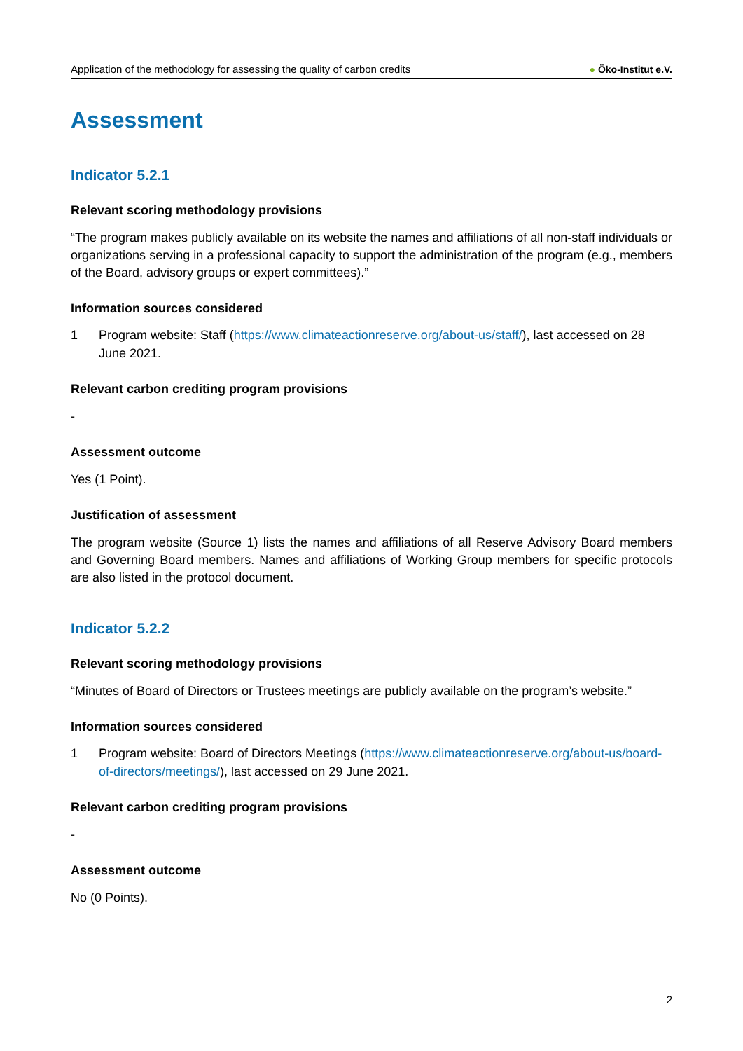Application of the methodology for assessing the quality of carbon credits
● Öko-Institut e.V.
Assessment
Indicator 5.2.1
Relevant scoring methodology provisions
“The program makes publicly available on its website the names and affiliations of all non-staff individuals or organizations serving in a professional capacity to support the administration of the program (e.g., members of the Board, advisory groups or expert committees).”
Information sources considered
1 Program website: Staff (https://www.climateactionreserve.org/about-us/staff/), last accessed on 28 June 2021.
Relevant carbon crediting program provisions
-
Assessment outcome
Yes (1 Point).
Justification of assessment
The program website (Source 1) lists the names and affiliations of all Reserve Advisory Board members and Governing Board members. Names and affiliations of Working Group members for specific protocols are also listed in the protocol document.
Indicator 5.2.2
Relevant scoring methodology provisions
“Minutes of Board of Directors or Trustees meetings are publicly available on the program’s website.”
Information sources considered
1 Program website: Board of Directors Meetings (https://www.climateactionreserve.org/about-us/board-of-directors/meetings/), last accessed on 29 June 2021.
Relevant carbon crediting program provisions
-
Assessment outcome
No (0 Points).
2